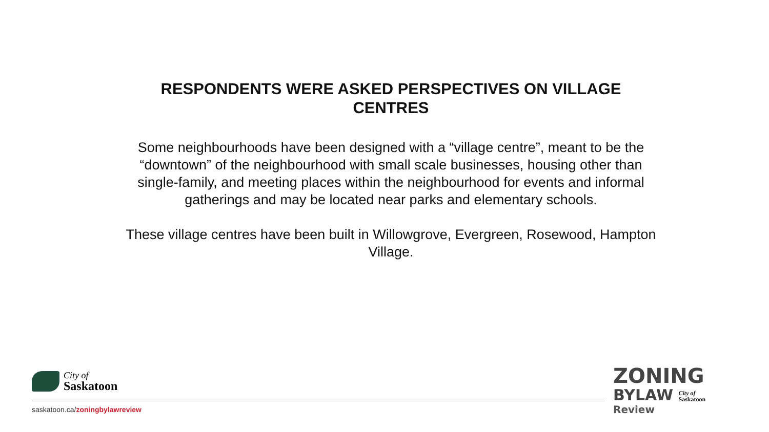RESPONDENTS WERE ASKED PERSPECTIVES ON VILLAGE CENTRES
Some neighbourhoods have been designed with a “village centre”, meant to be the “downtown” of the neighbourhood with small scale businesses, housing other than single-family, and meeting places within the neighbourhood for events and informal gatherings and may be located near parks and elementary schools.
These village centres have been built in Willowgrove, Evergreen, Rosewood, Hampton Village.
City of
Saskatoon
saskatoon.ca/zoningbylawreview
ZONING
BYLAW City of
Saskatoon
Review